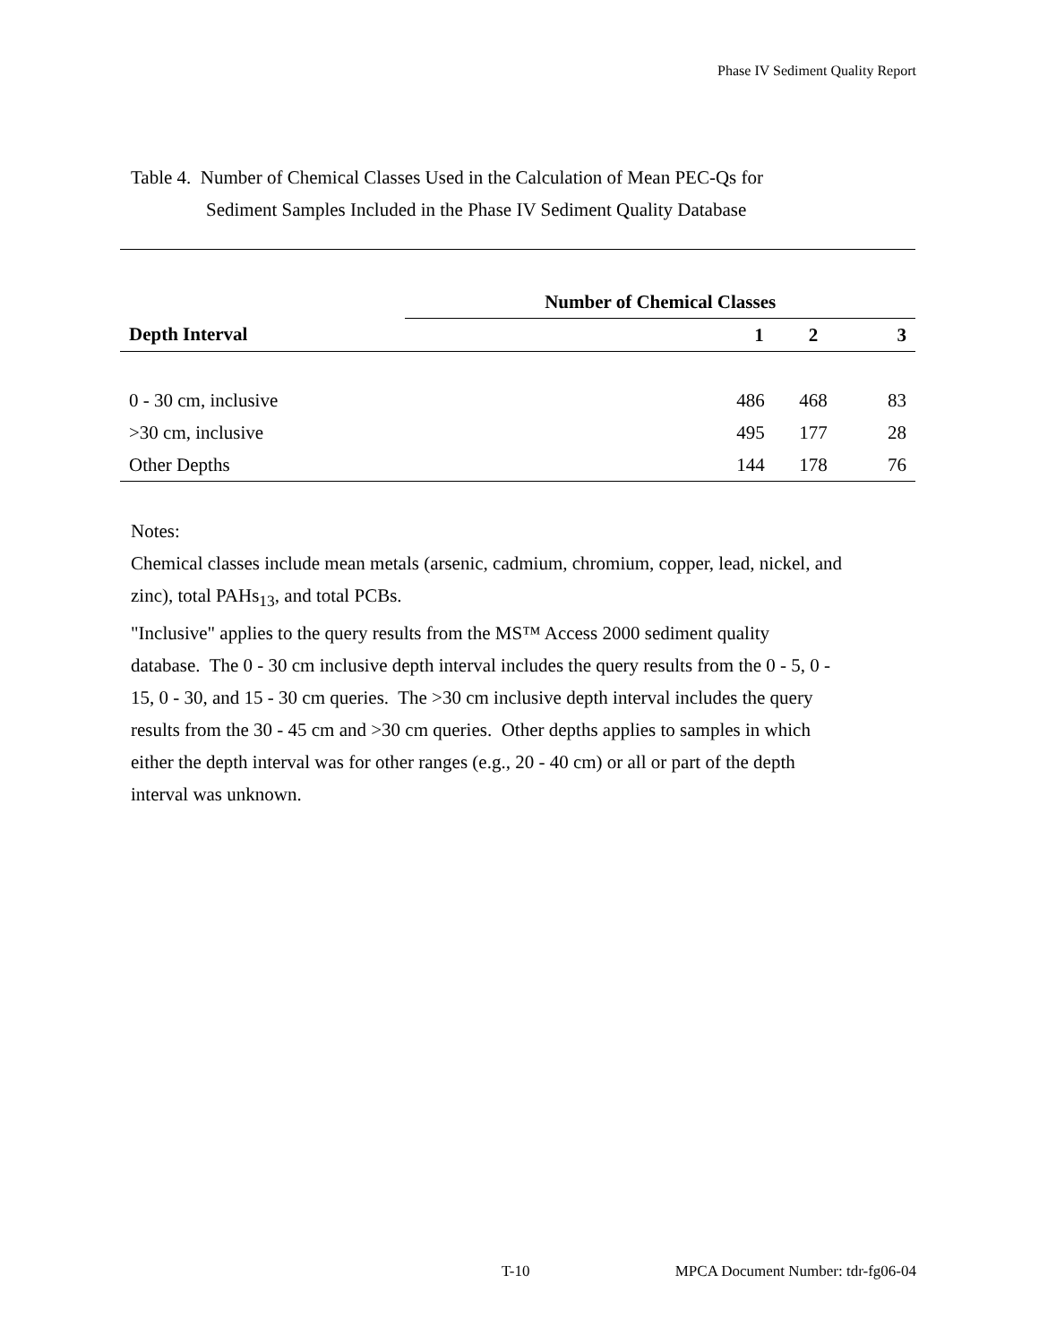Phase IV Sediment Quality Report
Table 4. Number of Chemical Classes Used in the Calculation of Mean PEC-Qs for
Sediment Samples Included in the Phase IV Sediment Quality Database
| | Number of Chemical Classes | | |
| --- | --- | --- | --- |
| Depth Interval | 1 | 2 | 3 |
| 0 - 30 cm, inclusive | 486 | 468 | 83 |
| >30 cm, inclusive | 495 | 177 | 28 |
| Other Depths | 144 | 178 | 76 |
Notes:
Chemical classes include mean metals (arsenic, cadmium, chromium, copper, lead, nickel, and zinc), total PAHs<sub>13</sub>, and total PCBs.
"Inclusive" applies to the query results from the MS™ Access 2000 sediment quality database. The 0 - 30 cm inclusive depth interval includes the query results from the 0 - 5, 0 - 15, 0 - 30, and 15 - 30 cm queries. The >30 cm inclusive depth interval includes the query results from the 30 - 45 cm and >30 cm queries. Other depths applies to samples in which either the depth interval was for other ranges (e.g., 20 - 40 cm) or all or part of the depth interval was unknown.
T-10
MPCA Document Number: tdr-fg06-04